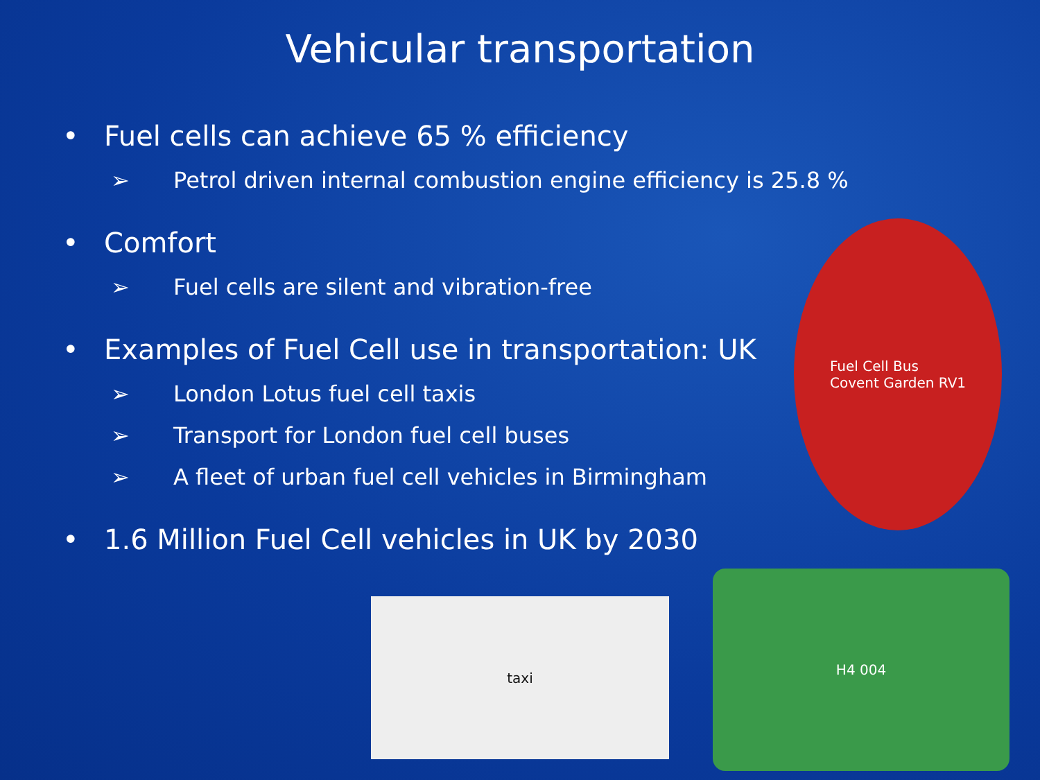Vehicular transportation
• Fuel cells can achieve 65 % efficiency
➢ Petrol driven internal combustion engine efficiency is 25.8 %
• Comfort
➢ Fuel cells are silent and vibration-free
• Examples of Fuel Cell use in transportation: UK
➢ London Lotus fuel cell taxis
➢ Transport for London fuel cell buses
➢ A fleet of urban fuel cell vehicles in Birmingham
• 1.6 Million Fuel Cell vehicles in UK by 2030
Fuel Cell Bus
Covent Garden RV1
taxi
H4 004